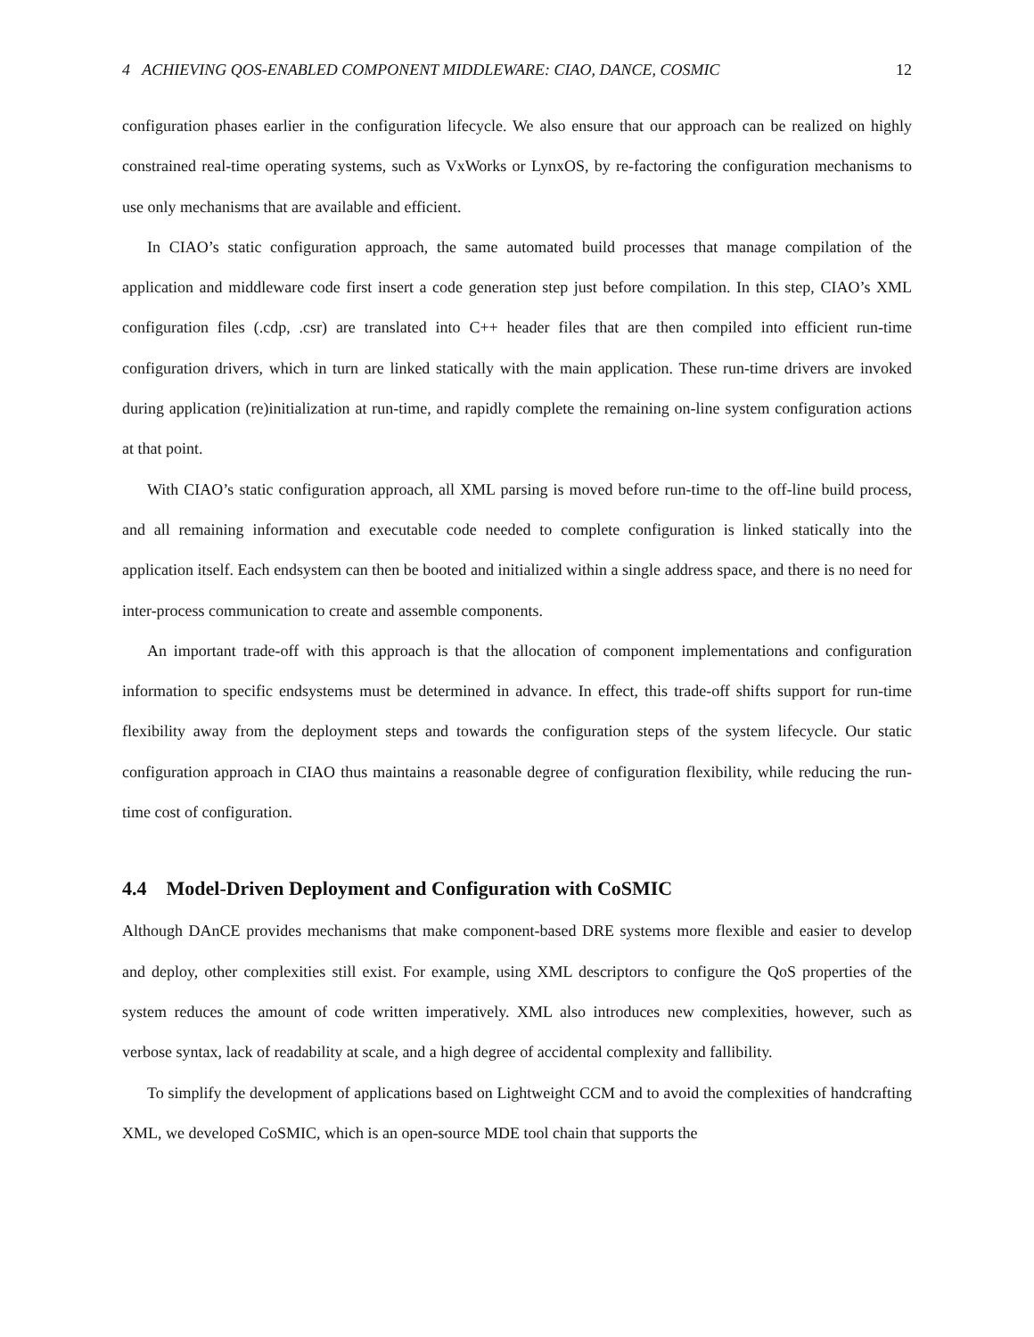4 ACHIEVING QOS-ENABLED COMPONENT MIDDLEWARE: CIAO, DANCE, COSMIC 12
configuration phases earlier in the configuration lifecycle. We also ensure that our approach can be realized on highly constrained real-time operating systems, such as VxWorks or LynxOS, by re-factoring the configuration mechanisms to use only mechanisms that are available and efficient.
In CIAO’s static configuration approach, the same automated build processes that manage compilation of the application and middleware code first insert a code generation step just before compilation. In this step, CIAO’s XML configuration files (.cdp, .csr) are translated into C++ header files that are then compiled into efficient run-time configuration drivers, which in turn are linked statically with the main application. These run-time drivers are invoked during application (re)initialization at run-time, and rapidly complete the remaining on-line system configuration actions at that point.
With CIAO’s static configuration approach, all XML parsing is moved before run-time to the off-line build process, and all remaining information and executable code needed to complete configuration is linked statically into the application itself. Each endsystem can then be booted and initialized within a single address space, and there is no need for inter-process communication to create and assemble components.
An important trade-off with this approach is that the allocation of component implementations and configuration information to specific endsystems must be determined in advance. In effect, this trade-off shifts support for run-time flexibility away from the deployment steps and towards the configuration steps of the system lifecycle. Our static configuration approach in CIAO thus maintains a reasonable degree of configuration flexibility, while reducing the run-time cost of configuration.
4.4 Model-Driven Deployment and Configuration with CoSMIC
Although DAnCE provides mechanisms that make component-based DRE systems more flexible and easier to develop and deploy, other complexities still exist. For example, using XML descriptors to configure the QoS properties of the system reduces the amount of code written imperatively. XML also introduces new complexities, however, such as verbose syntax, lack of readability at scale, and a high degree of accidental complexity and fallibility.
To simplify the development of applications based on Lightweight CCM and to avoid the complexities of handcrafting XML, we developed CoSMIC, which is an open-source MDE tool chain that supports the